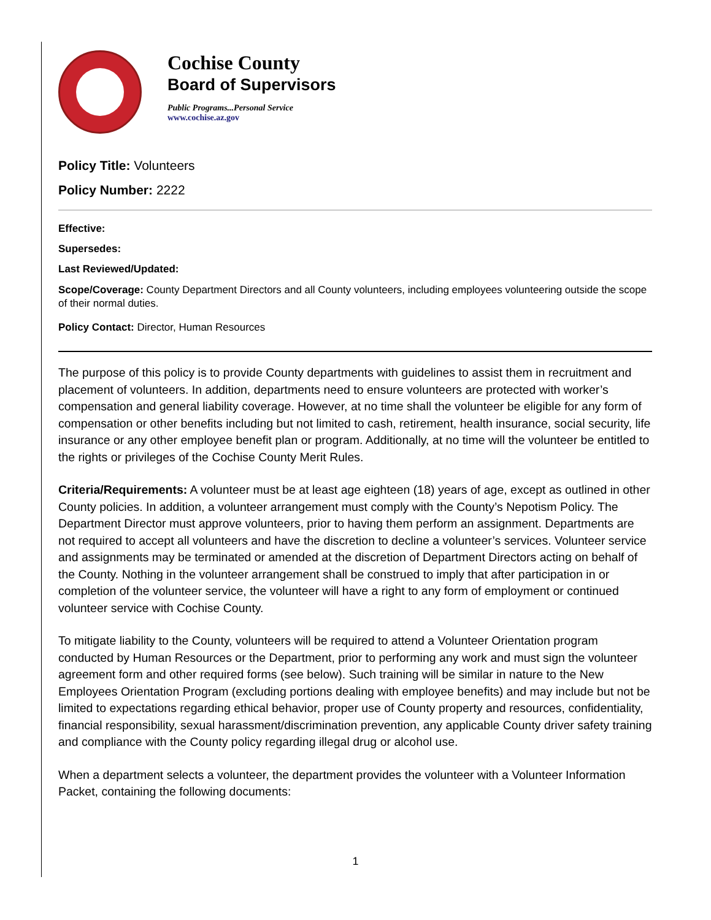Cochise County
Board of Supervisors
Public Programs...Personal Service
www.cochise.az.gov
Policy Title: Volunteers
Policy Number: 2222
Effective:
Supersedes:
Last Reviewed/Updated:
Scope/Coverage: County Department Directors and all County volunteers, including employees volunteering outside the scope of their normal duties.
Policy Contact: Director, Human Resources
The purpose of this policy is to provide County departments with guidelines to assist them in recruitment and placement of volunteers. In addition, departments need to ensure volunteers are protected with worker’s compensation and general liability coverage. However, at no time shall the volunteer be eligible for any form of compensation or other benefits including but not limited to cash, retirement, health insurance, social security, life insurance or any other employee benefit plan or program. Additionally, at no time will the volunteer be entitled to the rights or privileges of the Cochise County Merit Rules.
Criteria/Requirements: A volunteer must be at least age eighteen (18) years of age, except as outlined in other County policies. In addition, a volunteer arrangement must comply with the County’s Nepotism Policy. The Department Director must approve volunteers, prior to having them perform an assignment. Departments are not required to accept all volunteers and have the discretion to decline a volunteer’s services. Volunteer service and assignments may be terminated or amended at the discretion of Department Directors acting on behalf of the County. Nothing in the volunteer arrangement shall be construed to imply that after participation in or completion of the volunteer service, the volunteer will have a right to any form of employment or continued volunteer service with Cochise County.
To mitigate liability to the County, volunteers will be required to attend a Volunteer Orientation program conducted by Human Resources or the Department, prior to performing any work and must sign the volunteer agreement form and other required forms (see below). Such training will be similar in nature to the New Employees Orientation Program (excluding portions dealing with employee benefits) and may include but not be limited to expectations regarding ethical behavior, proper use of County property and resources, confidentiality, financial responsibility, sexual harassment/discrimination prevention, any applicable County driver safety training and compliance with the County policy regarding illegal drug or alcohol use.
When a department selects a volunteer, the department provides the volunteer with a Volunteer Information Packet, containing the following documents:
1